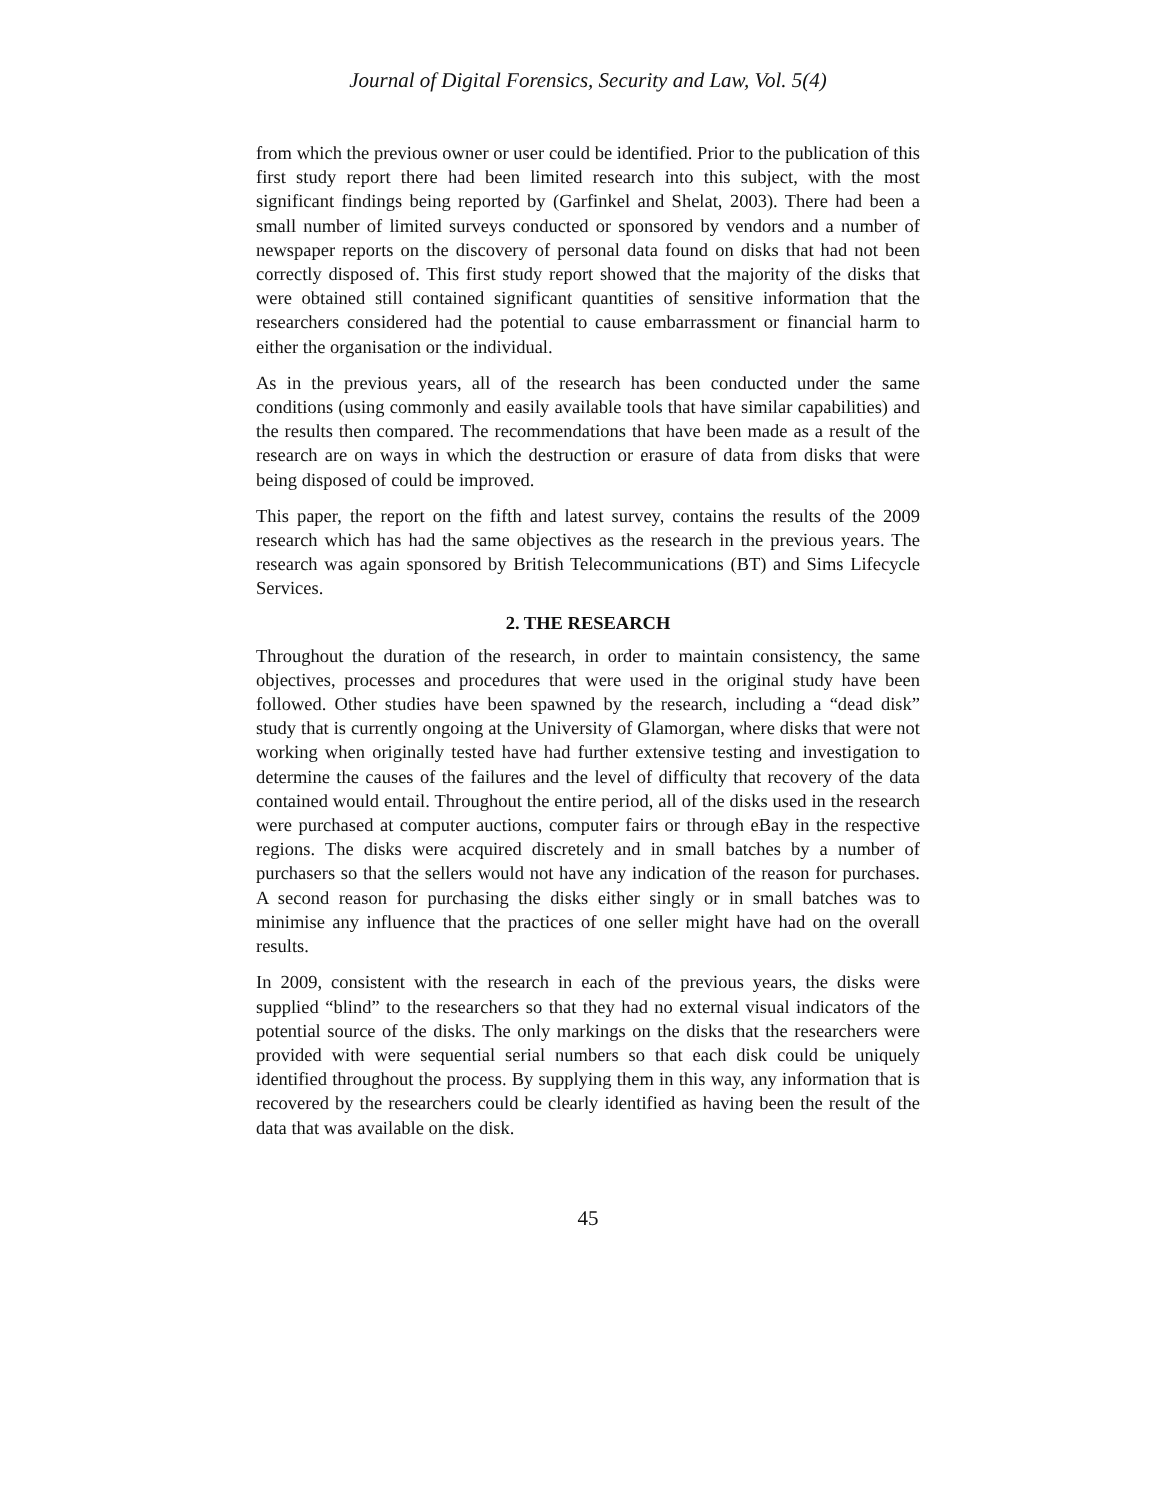Journal of Digital Forensics, Security and Law, Vol. 5(4)
from which the previous owner or user could be identified. Prior to the publication of this first study report there had been limited research into this subject, with the most significant findings being reported by (Garfinkel and Shelat, 2003). There had been a small number of limited surveys conducted or sponsored by vendors and a number of newspaper reports on the discovery of personal data found on disks that had not been correctly disposed of. This first study report showed that the majority of the disks that were obtained still contained significant quantities of sensitive information that the researchers considered had the potential to cause embarrassment or financial harm to either the organisation or the individual.
As in the previous years, all of the research has been conducted under the same conditions (using commonly and easily available tools that have similar capabilities) and the results then compared. The recommendations that have been made as a result of the research are on ways in which the destruction or erasure of data from disks that were being disposed of could be improved.
This paper, the report on the fifth and latest survey, contains the results of the 2009 research which has had the same objectives as the research in the previous years. The research was again sponsored by British Telecommunications (BT) and Sims Lifecycle Services.
2. THE RESEARCH
Throughout the duration of the research, in order to maintain consistency, the same objectives, processes and procedures that were used in the original study have been followed. Other studies have been spawned by the research, including a “dead disk” study that is currently ongoing at the University of Glamorgan, where disks that were not working when originally tested have had further extensive testing and investigation to determine the causes of the failures and the level of difficulty that recovery of the data contained would entail. Throughout the entire period, all of the disks used in the research were purchased at computer auctions, computer fairs or through eBay in the respective regions. The disks were acquired discretely and in small batches by a number of purchasers so that the sellers would not have any indication of the reason for purchases. A second reason for purchasing the disks either singly or in small batches was to minimise any influence that the practices of one seller might have had on the overall results.
In 2009, consistent with the research in each of the previous years, the disks were supplied “blind” to the researchers so that they had no external visual indicators of the potential source of the disks. The only markings on the disks that the researchers were provided with were sequential serial numbers so that each disk could be uniquely identified throughout the process. By supplying them in this way, any information that is recovered by the researchers could be clearly identified as having been the result of the data that was available on the disk.
45